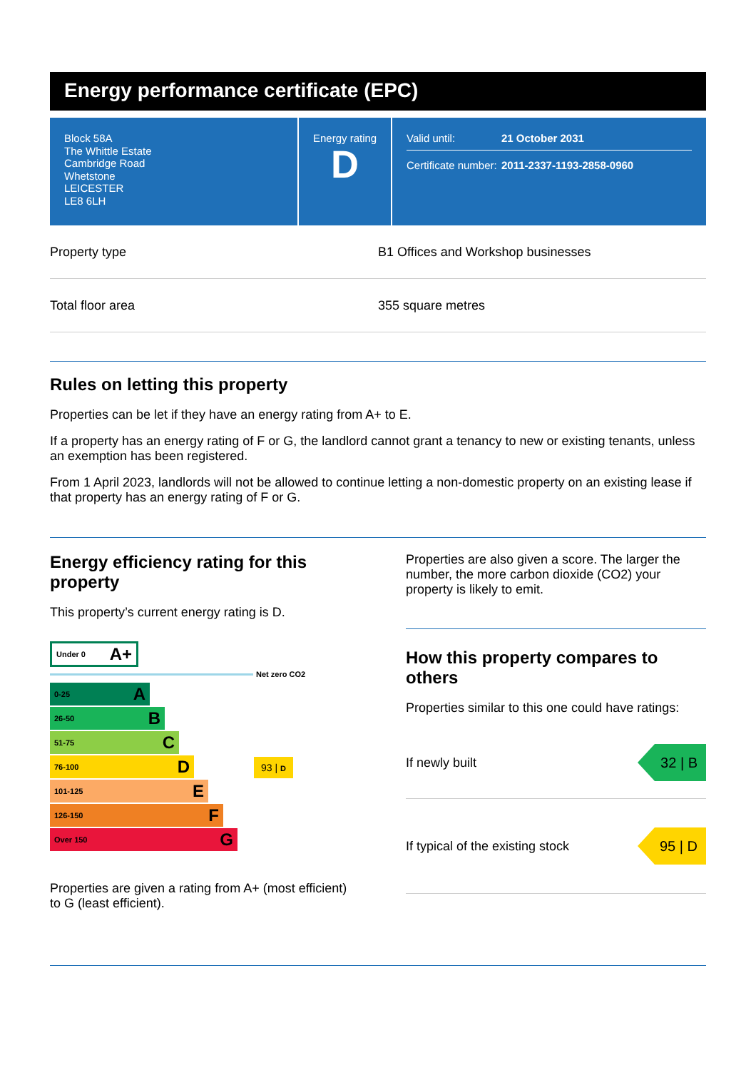Energy performance certificate (EPC)
Block 58A
The Whittle Estate
Cambridge Road
Whetstone
LEICESTER
LE8 6LH
Energy rating
D
Valid until: 21 October 2031
Certificate number: 2011-2337-1193-2858-0960
Property type B1 Offices and Workshop businesses
Total floor area 355 square metres
Rules on letting this property
Properties can be let if they have an energy rating from A+ to E.
If a property has an energy rating of F or G, the landlord cannot grant a tenancy to new or existing tenants, unless an exemption has been registered.
From 1 April 2023, landlords will not be allowed to continue letting a non-domestic property on an existing lease if that property has an energy rating of F or G.
Energy efficiency rating for this property
This property’s current energy rating is D.
Under 0 A+
Net zero CO2
0-25 A
26-50 B
51-75 C
76-100 D
93 | D
101-125 E
126-150 F
Over 150 G
Properties are given a rating from A+ (most efficient) to G (least efficient).
Properties are also given a score. The larger the number, the more carbon dioxide (CO2) your property is likely to emit.
How this property compares to others
Properties similar to this one could have ratings:
If newly built
32 | B
If typical of the existing stock
95 | D